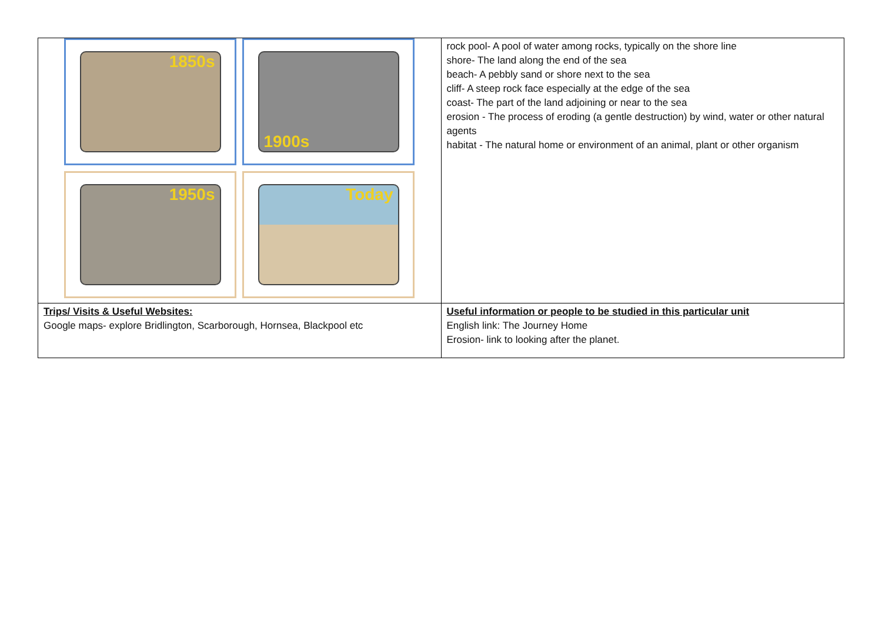| 1850s 1900s 1950s Today | rock pool- A pool of water among rocks, typically on the shore line shore- The land along the end of the sea beach- A pebbly sand or shore next to the sea cliff- A steep rock face especially at the edge of the sea coast- The part of the land adjoining or near to the sea erosion - The process of eroding (a gentle destruction) by wind, water or other natural agents habitat - The natural home or environment of an animal, plant or other organism |
| Trips/ Visits & Useful Websites: Google maps- explore Bridlington, Scarborough, Hornsea, Blackpool etc | Useful information or people to be studied in this particular unit English link: The Journey Home Erosion- link to looking after the planet. |